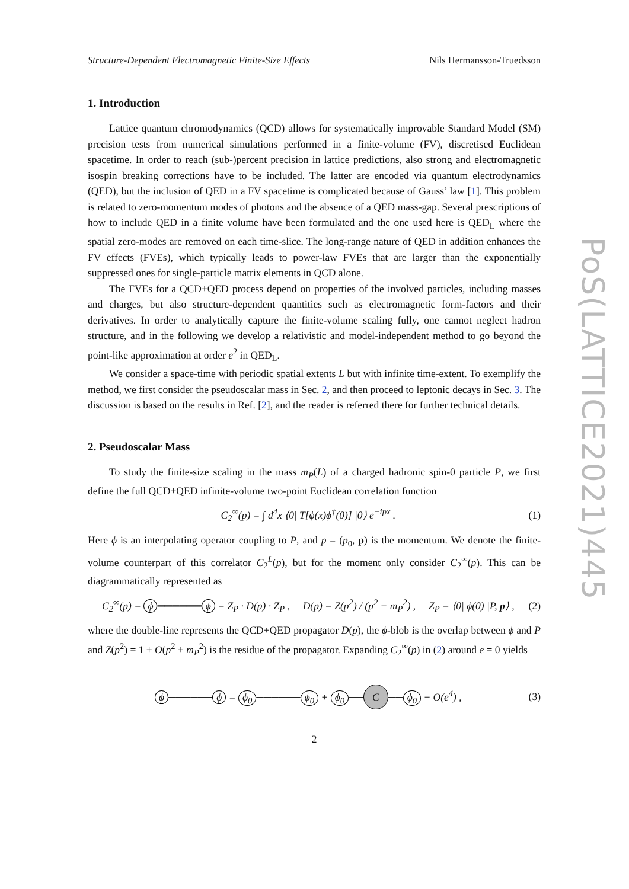PoS(LATTICE2021)445
Structure-Dependent Electromagnetic Finite-Size Effects Nils Hermansson-Truedsson
1. Introduction
Lattice quantum chromodynamics (QCD) allows for systematically improvable Standard Model (SM) precision tests from numerical simulations performed in a finite-volume (FV), discretised Euclidean spacetime. In order to reach (sub-)percent precision in lattice predictions, also strong and electromagnetic isospin breaking corrections have to be included. The latter are encoded via quantum electrodynamics (QED), but the inclusion of QED in a FV spacetime is complicated because of Gauss’ law [1]. This problem is related to zero-momentum modes of photons and the absence of a QED mass-gap. Several prescriptions of how to include QED in a finite volume have been formulated and the one used here is QED<sub>L</sub> where the spatial zero-modes are removed on each time-slice. The long-range nature of QED in addition enhances the FV effects (FVEs), which typically leads to power-law FVEs that are larger than the exponentially suppressed ones for single-particle matrix elements in QCD alone.
The FVEs for a QCD+QED process depend on properties of the involved particles, including masses and charges, but also structure-dependent quantities such as electromagnetic form-factors and their derivatives. In order to analytically capture the finite-volume scaling fully, one cannot neglect hadron structure, and in the following we develop a relativistic and model-independent method to go beyond the point-like approximation at order e<sup>2</sup> in QED<sub>L</sub>.
We consider a space-time with periodic spatial extents L but with infinite time-extent. To exemplify the method, we first consider the pseudoscalar mass in Sec. 2, and then proceed to leptonic decays in Sec. 3. The discussion is based on the results in Ref. [2], and the reader is referred there for further technical details.
2. Pseudoscalar Mass
To study the finite-size scaling in the mass m<sub>P</sub>(L) of a charged hadronic spin-0 particle P, we first define the full QCD+QED infinite-volume two-point Euclidean correlation function
C<sub>2</sub><sup>∞</sup>(p) = ∫ d<sup>4</sup>x ⟨0| T[ϕ(x)ϕ<sup>†</sup>(0)] |0⟩ e<sup>−ipx</sup> . (1)
Here ϕ is an interpolating operator coupling to P, and p = (p<sub>0</sub>, p) is the momentum. We denote the finite-volume counterpart of this correlator C<sub>2</sub><sup>L</sup>(p), but for the moment only consider C<sub>2</sub><sup>∞</sup>(p). This can be diagrammatically represented as
C<sub>2</sub><sup>∞</sup>(p) = ϕ ══════ ϕ = Z<sub>P</sub> · D(p) · Z<sub>P</sub> , D(p) = Z(p<sup>2</sup>) / (p<sup>2</sup> + m<sub>P</sub><sup>2</sup>) , Z<sub>P</sub> = ⟨0| ϕ(0) |P, p⟩ , (2)
where the double-line represents the QCD+QED propagator D(p), the ϕ-blob is the overlap between ϕ and P and Z(p<sup>2</sup>) = 1 + O(p<sup>2</sup> + m<sub>P</sub><sup>2</sup>) is the residue of the propagator. Expanding C<sub>2</sub><sup>∞</sup>(p) in (2) around e = 0 yields
ϕ ────── ϕ = ϕ<sub>0</sub> ────── ϕ<sub>0</sub> + ϕ<sub>0</sub> ── C ── ϕ<sub>0</sub> + O(e<sup>4</sup>) , (3)
2